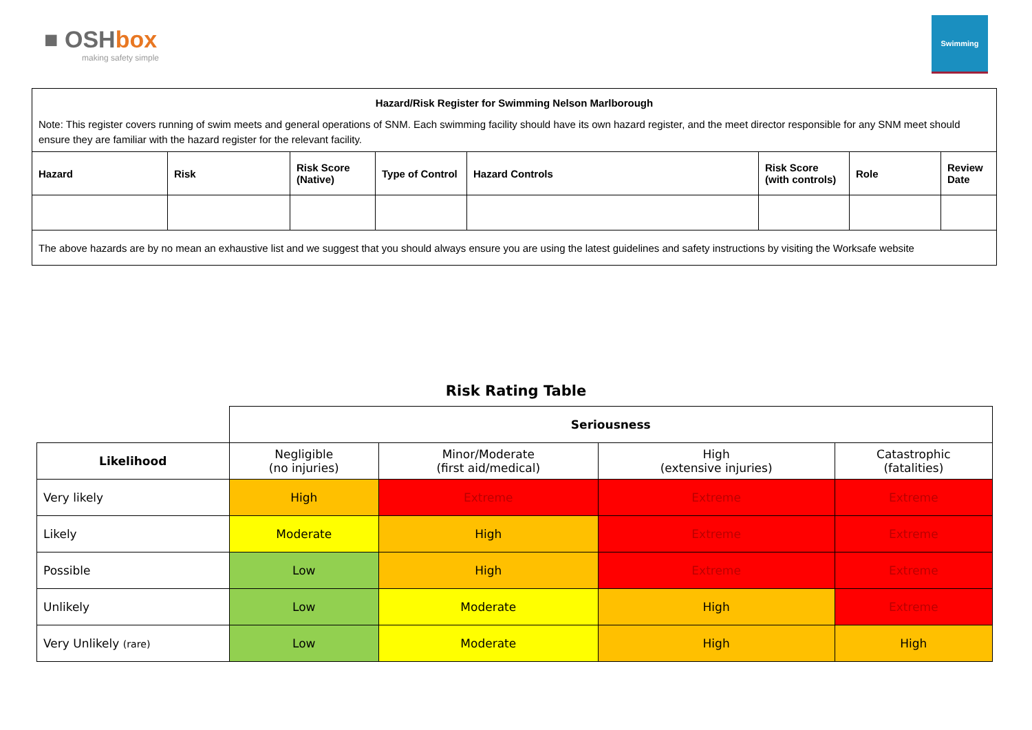■ OSHbox
making safety simple
Swimming
| Hazard/Risk Register for Swimming Nelson Marlborough | | | | | | | |
| Note: This register covers running of swim meets and general operations of SNM. Each swimming facility should have its own hazard register, and the meet director responsible for any SNM meet should ensure they are familiar with the hazard register for the relevant facility. | | | | | | | |
| Hazard | Risk | Risk Score (Native) | Type of Control | Hazard Controls | Risk Score (with controls) | Role | Review Date |
| The above hazards are by no mean an exhaustive list and we suggest that you should always ensure you are using the latest guidelines and safety instructions by visiting the Worksafe website | | | | | | | |
Risk Rating Table
| | Seriousness | | | |
| Likelihood | Negligible (no injuries) | Minor/Moderate (first aid/medical) | High (extensive injuries) | Catastrophic (fatalities) |
| Very likely | High | Extreme | Extreme | Extreme |
| Likely | Moderate | High | Extreme | Extreme |
| Possible | Low | High | Extreme | Extreme |
| Unlikely | Low | Moderate | High | Extreme |
| Very Unlikely (rare) | Low | Moderate | High | High |